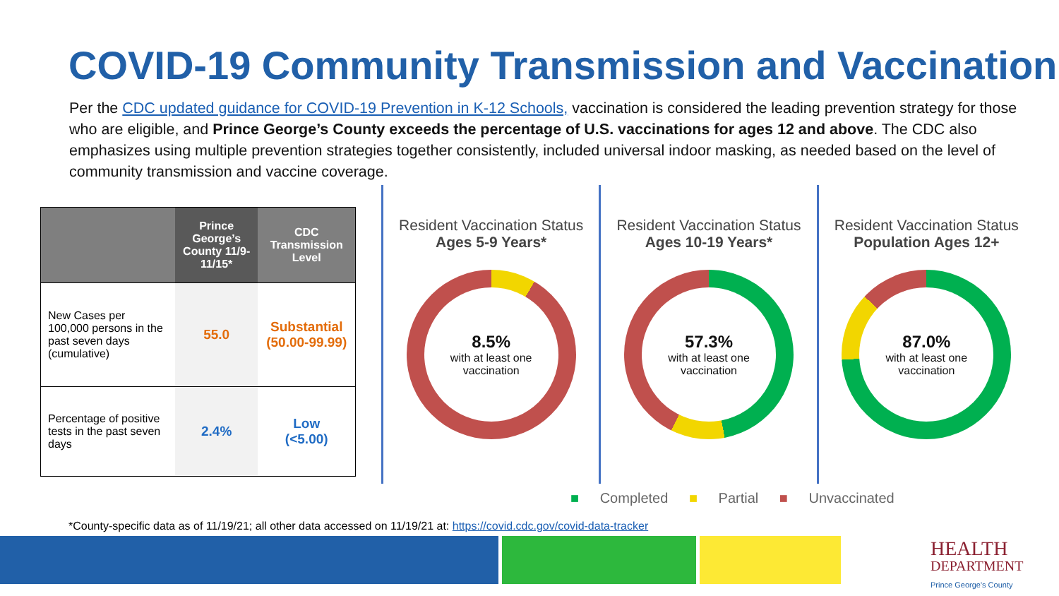COVID-19 Community Transmission and Vaccination
Per the CDC updated guidance for COVID-19 Prevention in K-12 Schools, vaccination is considered the leading prevention strategy for those who are eligible, and Prince George’s County exceeds the percentage of U.S. vaccinations for ages 12 and above. The CDC also emphasizes using multiple prevention strategies together consistently, included universal indoor masking, as needed based on the level of community transmission and vaccine coverage.
| | Prince George’s County 11/9-11/15* | CDC Transmission Level |
| --- | --- | --- |
| New Cases per 100,000 persons in the past seven days (cumulative) | 55.0 | Substantial (50.00-99.99) |
| Percentage of positive tests in the past seven days | 2.4% | Low (<5.00) |
Resident Vaccination Status
Ages 5-9 Years*
8.5%
with at least one
vaccination
Resident Vaccination Status
Ages 10-19 Years*
57.3%
with at least one
vaccination
Resident Vaccination Status
Population Ages 12+
87.0%
with at least one
vaccination
■ Completed ■ Partial ■ Unvaccinated
*County-specific data as of 11/19/21; all other data accessed on 11/19/21 at: https://covid.cdc.gov/covid-data-tracker
HEALTH
DEPARTMENT
Prince George's County